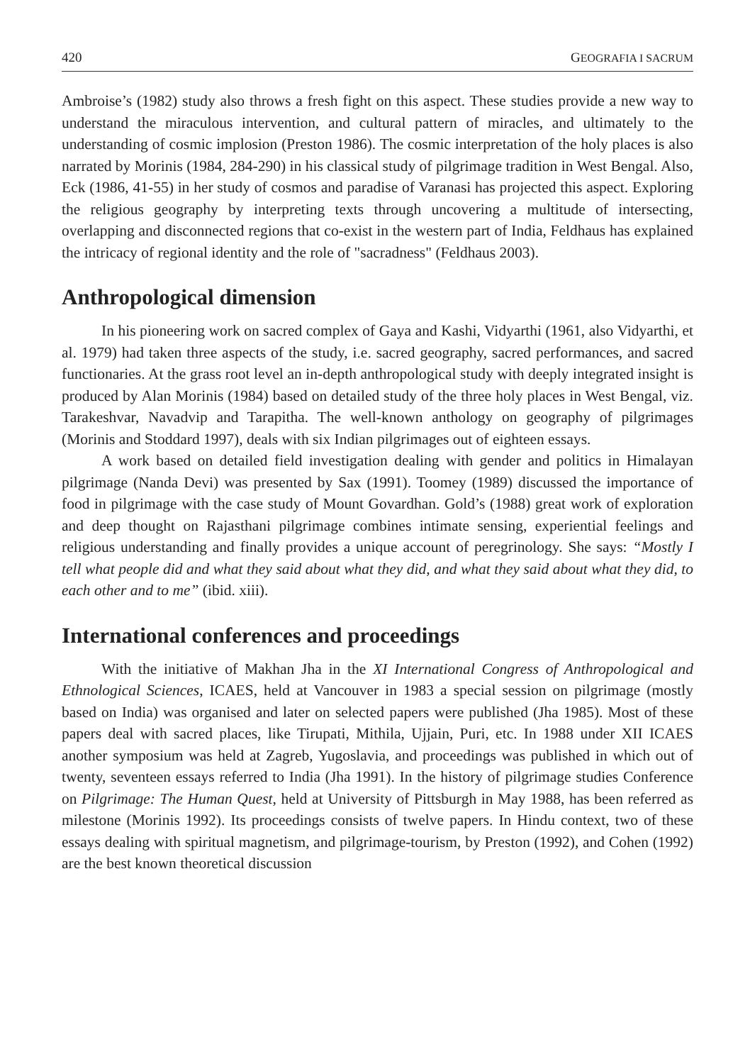420 GEOGRAFIA I SACRUM
Ambroise’s (1982) study also throws a fresh fight on this aspect. These studies provide a new way to understand the miraculous intervention, and cultural pattern of miracles, and ultimately to the understanding of cosmic implosion (Preston 1986). The cosmic interpretation of the holy places is also narrated by Morinis (1984, 284-290) in his classical study of pilgrimage tradition in West Bengal. Also, Eck (1986, 41-55) in her study of cosmos and paradise of Varanasi has projected this aspect. Exploring the religious geography by interpreting texts through uncovering a multitude of intersecting, overlapping and disconnected regions that co-exist in the western part of India, Feldhaus has explained the intricacy of regional identity and the role of "sacradness" (Feldhaus 2003).
Anthropological dimension
In his pioneering work on sacred complex of Gaya and Kashi, Vidyarthi (1961, also Vidyarthi, et al. 1979) had taken three aspects of the study, i.e. sacred geography, sacred performances, and sacred functionaries. At the grass root level an in-depth anthropological study with deeply integrated insight is produced by Alan Morinis (1984) based on detailed study of the three holy places in West Bengal, viz. Tarakeshvar, Navadvip and Tarapitha. The well-known anthology on geography of pilgrimages (Morinis and Stoddard 1997), deals with six Indian pilgrimages out of eighteen essays.
A work based on detailed field investigation dealing with gender and politics in Himalayan pilgrimage (Nanda Devi) was presented by Sax (1991). Toomey (1989) discussed the importance of food in pilgrimage with the case study of Mount Govardhan. Gold’s (1988) great work of exploration and deep thought on Rajasthani pilgrimage combines intimate sensing, experiential feelings and religious understanding and finally provides a unique account of peregrinology. She says: “Mostly I tell what people did and what they said about what they did, and what they said about what they did, to each other and to me” (ibid. xiii).
International conferences and proceedings
With the initiative of Makhan Jha in the XI International Congress of Anthropological and Ethnological Sciences, ICAES, held at Vancouver in 1983 a special session on pilgrimage (mostly based on India) was organised and later on selected papers were published (Jha 1985). Most of these papers deal with sacred places, like Tirupati, Mithila, Ujjain, Puri, etc. In 1988 under XII ICAES another symposium was held at Zagreb, Yugoslavia, and proceedings was published in which out of twenty, seventeen essays referred to India (Jha 1991). In the history of pilgrimage studies Conference on Pilgrimage: The Human Quest, held at University of Pittsburgh in May 1988, has been referred as milestone (Morinis 1992). Its proceedings consists of twelve papers. In Hindu context, two of these essays dealing with spiritual magnetism, and pilgrimage-tourism, by Preston (1992), and Cohen (1992) are the best known theoretical discussion